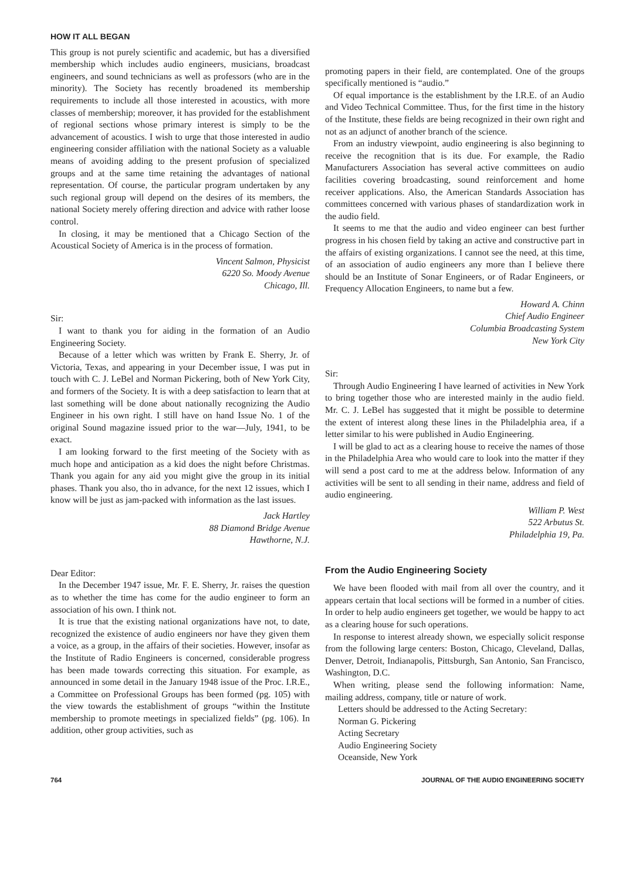HOW IT ALL BEGAN
This group is not purely scientific and academic, but has a diversified membership which includes audio engineers, musicians, broadcast engineers, and sound technicians as well as professors (who are in the minority). The Society has recently broadened its membership requirements to include all those interested in acoustics, with more classes of membership; moreover, it has provided for the establishment of regional sections whose primary interest is simply to be the advancement of acoustics. I wish to urge that those interested in audio engineering consider affiliation with the national Society as a valuable means of avoiding adding to the present profusion of specialized groups and at the same time retaining the advantages of national representation. Of course, the particular program undertaken by any such regional group will depend on the desires of its members, the national Society merely offering direction and advice with rather loose control.
In closing, it may be mentioned that a Chicago Section of the Acoustical Society of America is in the process of formation.
Vincent Salmon, Physicist
6220 So. Moody Avenue
Chicago, Ill.
Sir:
I want to thank you for aiding in the formation of an Audio Engineering Society.
Because of a letter which was written by Frank E. Sherry, Jr. of Victoria, Texas, and appearing in your December issue, I was put in touch with C. J. LeBel and Norman Pickering, both of New York City, and formers of the Society. It is with a deep satisfaction to learn that at last something will be done about nationally recognizing the Audio Engineer in his own right. I still have on hand Issue No. 1 of the original Sound magazine issued prior to the war—July, 1941, to be exact.
I am looking forward to the first meeting of the Society with as much hope and anticipation as a kid does the night before Christmas. Thank you again for any aid you might give the group in its initial phases. Thank you also, tho in advance, for the next 12 issues, which I know will be just as jam-packed with information as the last issues.
Jack Hartley
88 Diamond Bridge Avenue
Hawthorne, N.J.
Dear Editor:
In the December 1947 issue, Mr. F. E. Sherry, Jr. raises the question as to whether the time has come for the audio engineer to form an association of his own. I think not.
It is true that the existing national organizations have not, to date, recognized the existence of audio engineers nor have they given them a voice, as a group, in the affairs of their societies. However, insofar as the Institute of Radio Engineers is concerned, considerable progress has been made towards correcting this situation. For example, as announced in some detail in the January 1948 issue of the Proc. I.R.E., a Committee on Professional Groups has been formed (pg. 105) with the view towards the establishment of groups “within the Institute membership to promote meetings in specialized fields” (pg. 106). In addition, other group activities, such as
promoting papers in their field, are contemplated. One of the groups specifically mentioned is “audio.”
Of equal importance is the establishment by the I.R.E. of an Audio and Video Technical Committee. Thus, for the first time in the history of the Institute, these fields are being recognized in their own right and not as an adjunct of another branch of the science.
From an industry viewpoint, audio engineering is also beginning to receive the recognition that is its due. For example, the Radio Manufacturers Association has several active committees on audio facilities covering broadcasting, sound reinforcement and home receiver applications. Also, the American Standards Association has committees concerned with various phases of standardization work in the audio field.
It seems to me that the audio and video engineer can best further progress in his chosen field by taking an active and constructive part in the affairs of existing organizations. I cannot see the need, at this time, of an association of audio engineers any more than I believe there should be an Institute of Sonar Engineers, or of Radar Engineers, or Frequency Allocation Engineers, to name but a few.
Howard A. Chinn
Chief Audio Engineer
Columbia Broadcasting System
New York City
Sir:
Through Audio Engineering I have learned of activities in New York to bring together those who are interested mainly in the audio field. Mr. C. J. LeBel has suggested that it might be possible to determine the extent of interest along these lines in the Philadelphia area, if a letter similar to his were published in Audio Engineering.
I will be glad to act as a clearing house to receive the names of those in the Philadelphia Area who would care to look into the matter if they will send a post card to me at the address below. Information of any activities will be sent to all sending in their name, address and field of audio engineering.
William P. West
522 Arbutus St.
Philadelphia 19, Pa.
From the Audio Engineering Society
We have been flooded with mail from all over the country, and it appears certain that local sections will be formed in a number of cities. In order to help audio engineers get together, we would be happy to act as a clearing house for such operations.
In response to interest already shown, we especially solicit response from the following large centers: Boston, Chicago, Cleveland, Dallas, Denver, Detroit, Indianapolis, Pittsburgh, San Antonio, San Francisco, Washington, D.C.
When writing, please send the following information: Name, mailing address, company, title or nature of work.
Letters should be addressed to the Acting Secretary:
Norman G. Pickering
Acting Secretary
Audio Engineering Society
Oceanside, New York
764 JOURNAL OF THE AUDIO ENGINEERING SOCIETY